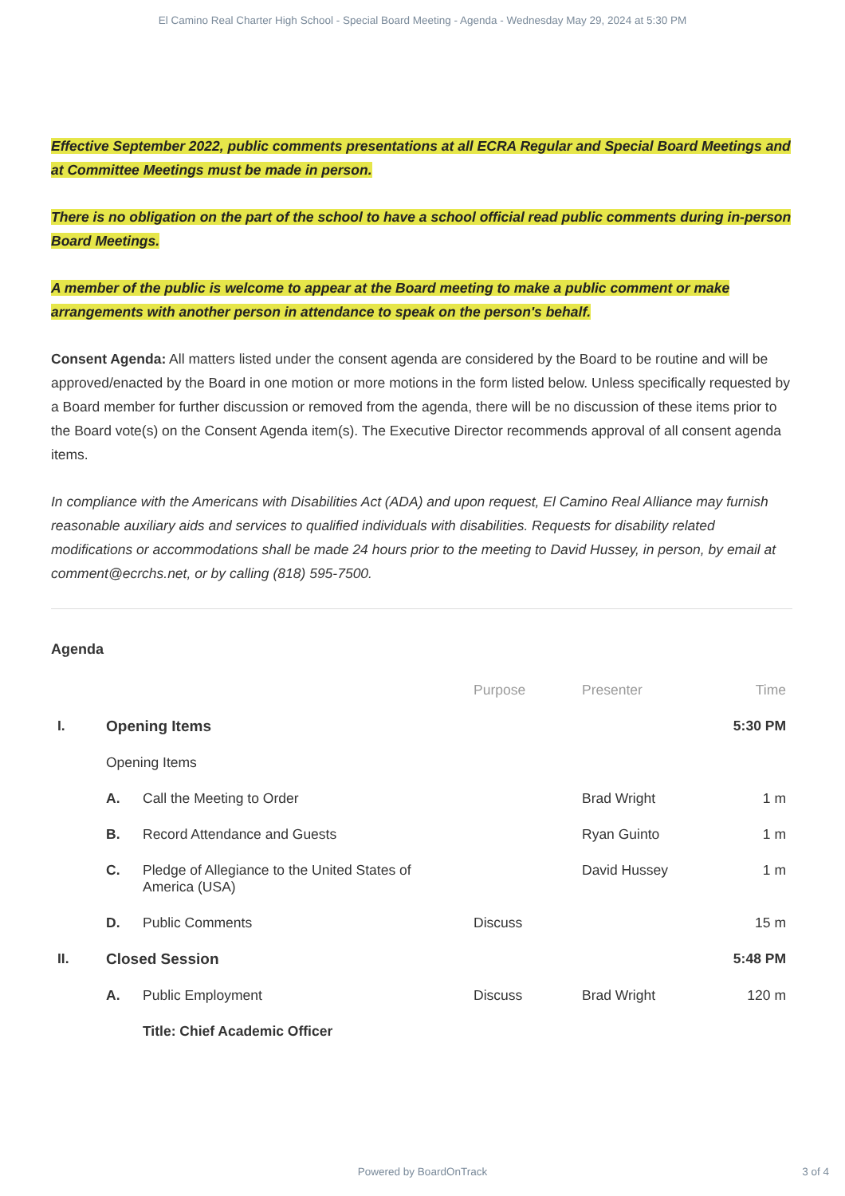El Camino Real Charter High School - Special Board Meeting - Agenda - Wednesday May 29, 2024 at 5:30 PM
Effective September 2022, public comments presentations at all ECRA Regular and Special Board Meetings and at Committee Meetings must be made in person.
There is no obligation on the part of the school to have a school official read public comments during in-person Board Meetings.
A member of the public is welcome to appear at the Board meeting to make a public comment or make arrangements with another person in attendance to speak on the person's behalf.
Consent Agenda: All matters listed under the consent agenda are considered by the Board to be routine and will be approved/enacted by the Board in one motion or more motions in the form listed below. Unless specifically requested by a Board member for further discussion or removed from the agenda, there will be no discussion of these items prior to the Board vote(s) on the Consent Agenda item(s). The Executive Director recommends approval of all consent agenda items.
In compliance with the Americans with Disabilities Act (ADA) and upon request, El Camino Real Alliance may furnish reasonable auxiliary aids and services to qualified individuals with disabilities. Requests for disability related modifications or accommodations shall be made 24 hours prior to the meeting to David Hussey, in person, by email at comment@ecrchs.net, or by calling (818) 595-7500.
Agenda
| | | | Purpose | Presenter | Time |
| --- | --- | --- | --- | --- | --- |
| I. | Opening Items | | | | 5:30 PM |
| | Opening Items | | | | |
| | A. | Call the Meeting to Order | | Brad Wright | 1 m |
| | B. | Record Attendance and Guests | | Ryan Guinto | 1 m |
| | C. | Pledge of Allegiance to the United States of America (USA) | | David Hussey | 1 m |
| | D. | Public Comments | Discuss | | 15 m |
| II. | Closed Session | | | | 5:48 PM |
| | A. | Public Employment | Discuss | Brad Wright | 120 m |
| | | Title: Chief Academic Officer | | | |
Powered by BoardOnTrack 3 of 4